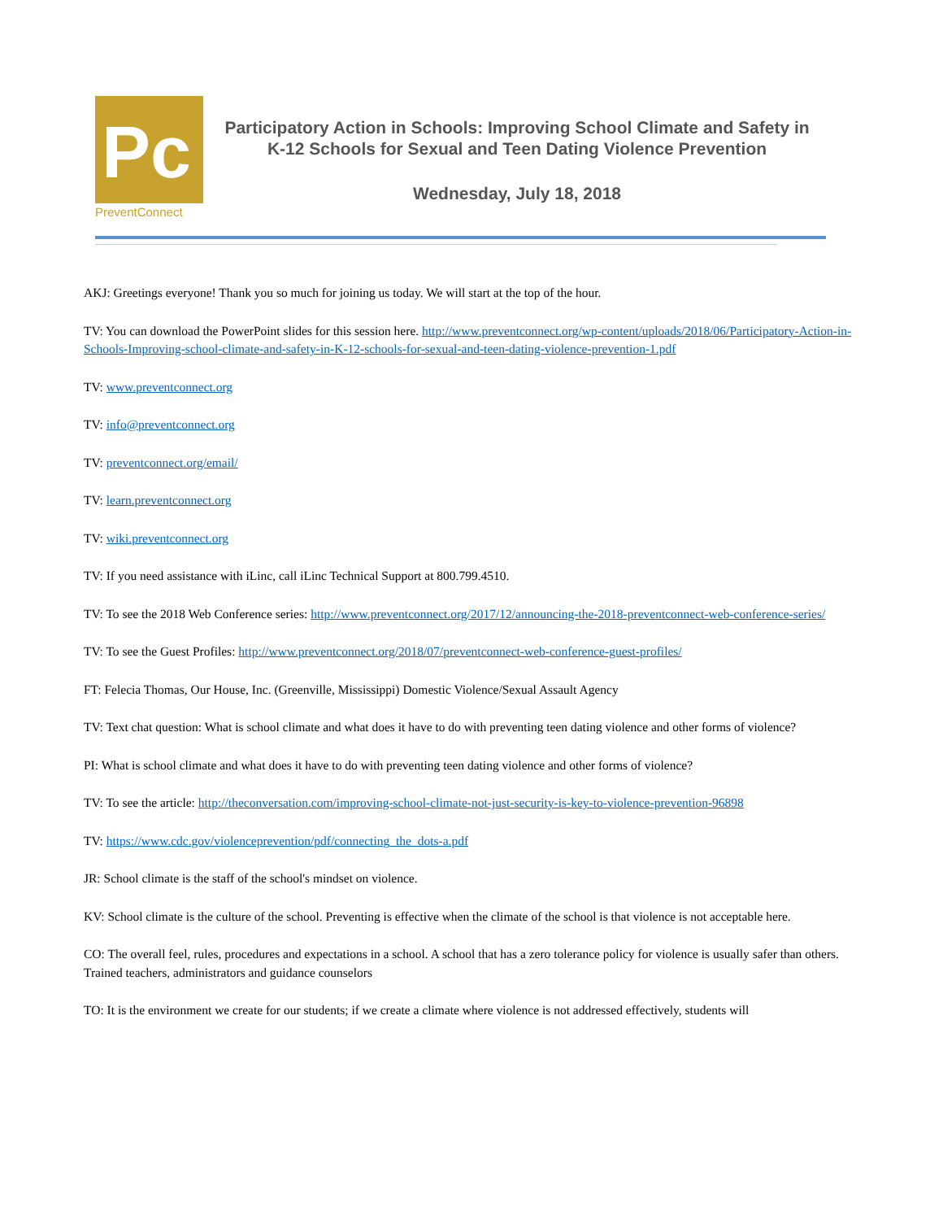Pc
PreventConnect
Participatory Action in Schools: Improving School Climate and Safety in K-12 Schools for Sexual and Teen Dating Violence Prevention
Wednesday, July 18, 2018
AKJ: Greetings everyone! Thank you so much for joining us today. We will start at the top of the hour.
TV: You can download the PowerPoint slides for this session here. http://www.preventconnect.org/wp-content/uploads/2018/06/Participatory-Action-in-Schools-Improving-school-climate-and-safety-in-K-12-schools-for-sexual-and-teen-dating-violence-prevention-1.pdf
TV: www.preventconnect.org
TV: info@preventconnect.org
TV: preventconnect.org/email/
TV: learn.preventconnect.org
TV: wiki.preventconnect.org
TV: If you need assistance with iLinc, call iLinc Technical Support at 800.799.4510.
TV: To see the 2018 Web Conference series: http://www.preventconnect.org/2017/12/announcing-the-2018-preventconnect-web-conference-series/
TV: To see the Guest Profiles: http://www.preventconnect.org/2018/07/preventconnect-web-conference-guest-profiles/
FT: Felecia Thomas, Our House, Inc. (Greenville, Mississippi) Domestic Violence/Sexual Assault Agency
TV: Text chat question: What is school climate and what does it have to do with preventing teen dating violence and other forms of violence?
PI: What is school climate and what does it have to do with preventing teen dating violence and other forms of violence?
TV: To see the article: http://theconversation.com/improving-school-climate-not-just-security-is-key-to-violence-prevention-96898
TV: https://www.cdc.gov/violenceprevention/pdf/connecting_the_dots-a.pdf
JR: School climate is the staff of the school's mindset on violence.
KV: School climate is the culture of the school. Preventing is effective when the climate of the school is that violence is not acceptable here.
CO: The overall feel, rules, procedures and expectations in a school. A school that has a zero tolerance policy for violence is usually safer than others. Trained teachers, administrators and guidance counselors
TO: It is the environment we create for our students; if we create a climate where violence is not addressed effectively, students will